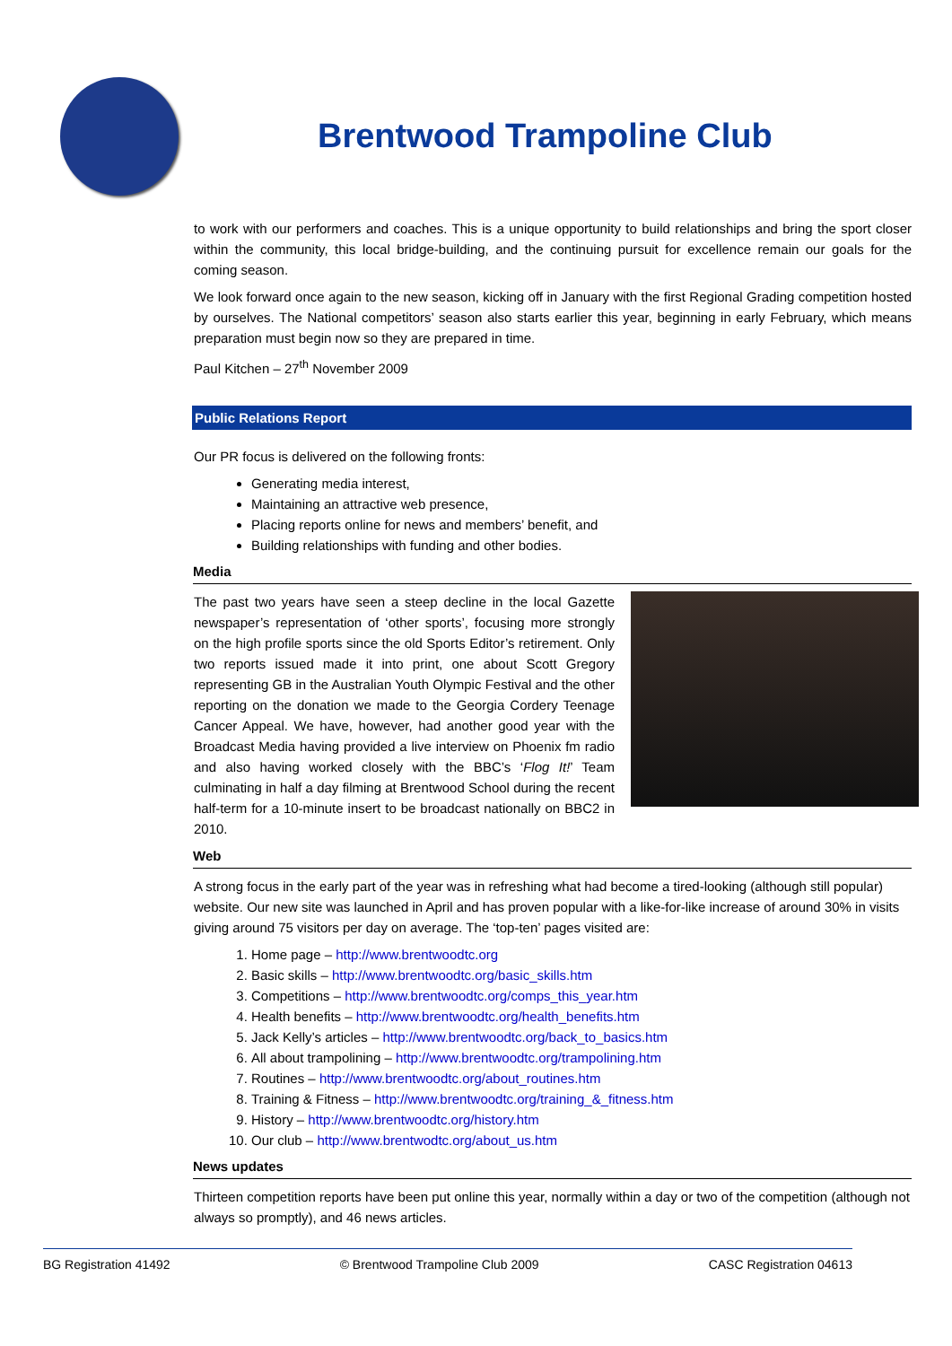Brentwood Trampoline Club
to work with our performers and coaches. This is a unique opportunity to build relationships and bring the sport closer within the community, this local bridge-building, and the continuing pursuit for excellence remain our goals for the coming season.
We look forward once again to the new season, kicking off in January with the first Regional Grading competition hosted by ourselves. The National competitors’ season also starts earlier this year, beginning in early February, which means preparation must begin now so they are prepared in time.
Paul Kitchen – 27<sup>th</sup> November 2009
Public Relations Report
Our PR focus is delivered on the following fronts:
Generating media interest,
Maintaining an attractive web presence,
Placing reports online for news and members’ benefit, and
Building relationships with funding and other bodies.
Media
The past two years have seen a steep decline in the local Gazette newspaper’s representation of ‘other sports’, focusing more strongly on the high profile sports since the old Sports Editor’s retirement. Only two reports issued made it into print, one about Scott Gregory representing GB in the Australian Youth Olympic Festival and the other reporting on the donation we made to the Georgia Cordery Teenage Cancer Appeal. We have, however, had another good year with the Broadcast Media having provided a live interview on Phoenix fm radio and also having worked closely with the BBC’s ‘Flog It!’ Team culminating in half a day filming at Brentwood School during the recent half-term for a 10-minute insert to be broadcast nationally on BBC2 in 2010.
Web
A strong focus in the early part of the year was in refreshing what had become a tired-looking (although still popular) website. Our new site was launched in April and has proven popular with a like-for-like increase of around 30% in visits giving around 75 visitors per day on average. The ‘top-ten’ pages visited are:
1. Home page – http://www.brentwoodtc.org
2. Basic skills – http://www.brentwoodtc.org/basic_skills.htm
3. Competitions – http://www.brentwoodtc.org/comps_this_year.htm
4. Health benefits – http://www.brentwoodtc.org/health_benefits.htm
5. Jack Kelly’s articles – http://www.brentwoodtc.org/back_to_basics.htm
6. All about trampolining – http://www.brentwoodtc.org/trampolining.htm
7. Routines – http://www.brentwoodtc.org/about_routines.htm
8. Training & Fitness – http://www.brentwoodtc.org/training_&_fitness.htm
9. History – http://www.brentwoodtc.org/history.htm
10. Our club – http://www.brentwodtc.org/about_us.htm
News updates
Thirteen competition reports have been put online this year, normally within a day or two of the competition (although not always so promptly), and 46 news articles.
BG Registration 41492 © Brentwood Trampoline Club 2009 CASC Registration 04613